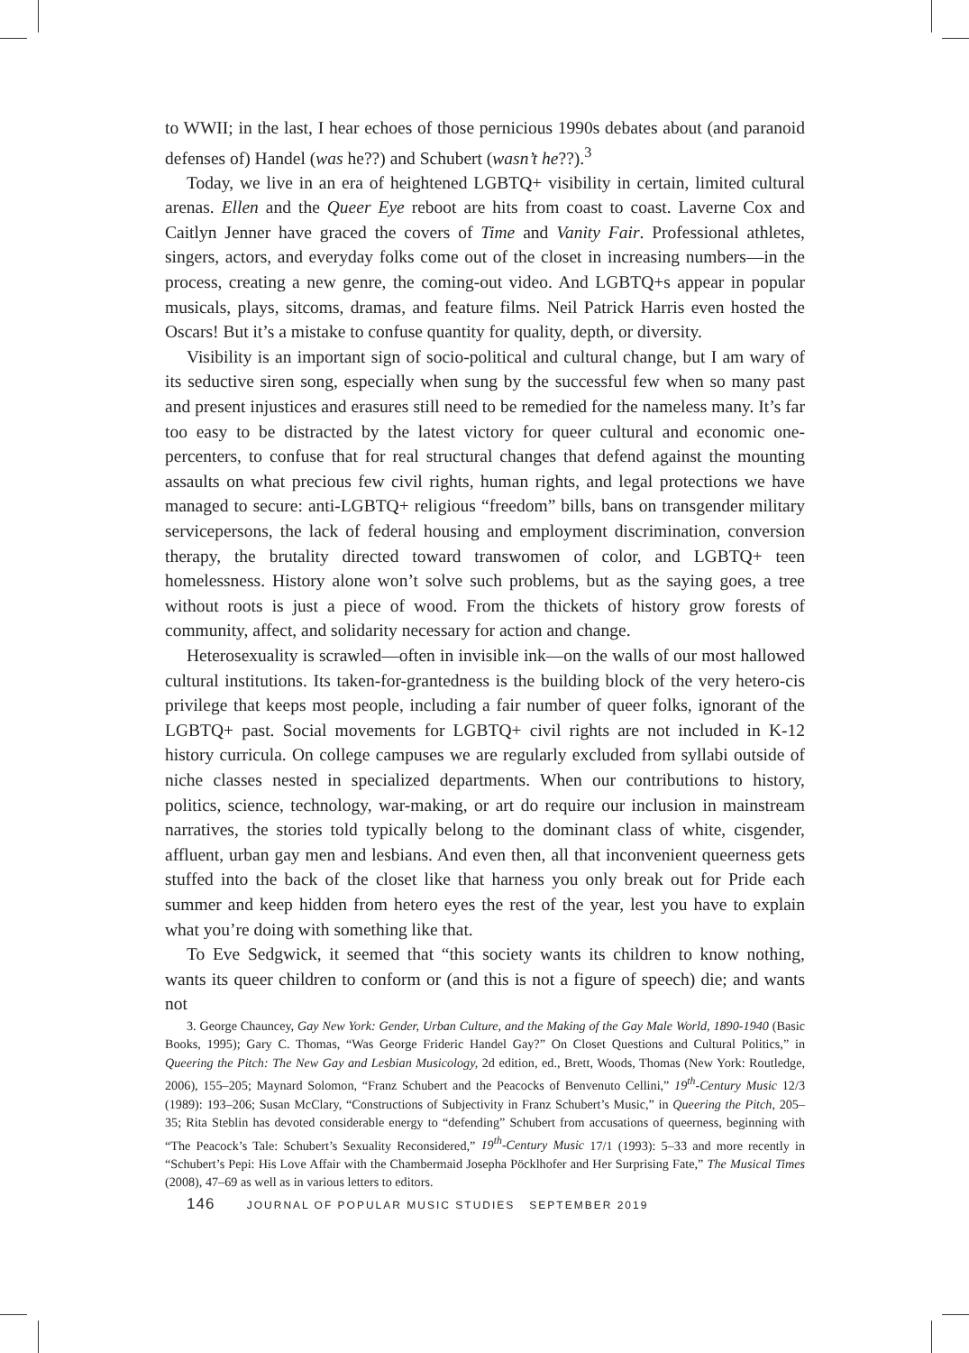to WWII; in the last, I hear echoes of those pernicious 1990s debates about (and paranoid defenses of) Handel (was he??) and Schubert (wasn’t he??).<sup>3</sup>
Today, we live in an era of heightened LGBTQ+ visibility in certain, limited cultural arenas. Ellen and the Queer Eye reboot are hits from coast to coast. Laverne Cox and Caitlyn Jenner have graced the covers of Time and Vanity Fair. Professional athletes, singers, actors, and everyday folks come out of the closet in increasing numbers—in the process, creating a new genre, the coming-out video. And LGBTQ+s appear in popular musicals, plays, sitcoms, dramas, and feature films. Neil Patrick Harris even hosted the Oscars! But it’s a mistake to confuse quantity for quality, depth, or diversity.
Visibility is an important sign of socio-political and cultural change, but I am wary of its seductive siren song, especially when sung by the successful few when so many past and present injustices and erasures still need to be remedied for the nameless many. It’s far too easy to be distracted by the latest victory for queer cultural and economic one-percenters, to confuse that for real structural changes that defend against the mounting assaults on what precious few civil rights, human rights, and legal protections we have managed to secure: anti-LGBTQ+ religious “freedom” bills, bans on transgender military servicepersons, the lack of federal housing and employment discrimination, conversion therapy, the brutality directed toward transwomen of color, and LGBTQ+ teen homelessness. History alone won’t solve such problems, but as the saying goes, a tree without roots is just a piece of wood. From the thickets of history grow forests of community, affect, and solidarity necessary for action and change.
Heterosexuality is scrawled—often in invisible ink—on the walls of our most hallowed cultural institutions. Its taken-for-grantedness is the building block of the very hetero-cis privilege that keeps most people, including a fair number of queer folks, ignorant of the LGBTQ+ past. Social movements for LGBTQ+ civil rights are not included in K-12 history curricula. On college campuses we are regularly excluded from syllabi outside of niche classes nested in specialized departments. When our contributions to history, politics, science, technology, war-making, or art do require our inclusion in mainstream narratives, the stories told typically belong to the dominant class of white, cisgender, affluent, urban gay men and lesbians. And even then, all that inconvenient queerness gets stuffed into the back of the closet like that harness you only break out for Pride each summer and keep hidden from hetero eyes the rest of the year, lest you have to explain what you’re doing with something like that.
To Eve Sedgwick, it seemed that “this society wants its children to know nothing, wants its queer children to conform or (and this is not a figure of speech) die; and wants not
3. George Chauncey, Gay New York: Gender, Urban Culture, and the Making of the Gay Male World, 1890-1940 (Basic Books, 1995); Gary C. Thomas, “Was George Frideric Handel Gay?” On Closet Questions and Cultural Politics,” in Queering the Pitch: The New Gay and Lesbian Musicology, 2d edition, ed., Brett, Woods, Thomas (New York: Routledge, 2006), 155–205; Maynard Solomon, “Franz Schubert and the Peacocks of Benvenuto Cellini,” 19<sup>th</sup>-Century Music 12/3 (1989): 193–206; Susan McClary, “Constructions of Subjectivity in Franz Schubert’s Music,” in Queering the Pitch, 205–35; Rita Steblin has devoted considerable energy to “defending” Schubert from accusations of queerness, beginning with “The Peacock’s Tale: Schubert’s Sexuality Reconsidered,” 19<sup>th</sup>-Century Music 17/1 (1993): 5–33 and more recently in “Schubert’s Pepi: His Love Affair with the Chambermaid Josepha Pöcklhofer and Her Surprising Fate,” The Musical Times (2008), 47–69 as well as in various letters to editors.
146 JOURNAL OF POPULAR MUSIC STUDIES SEPTEMBER 2019